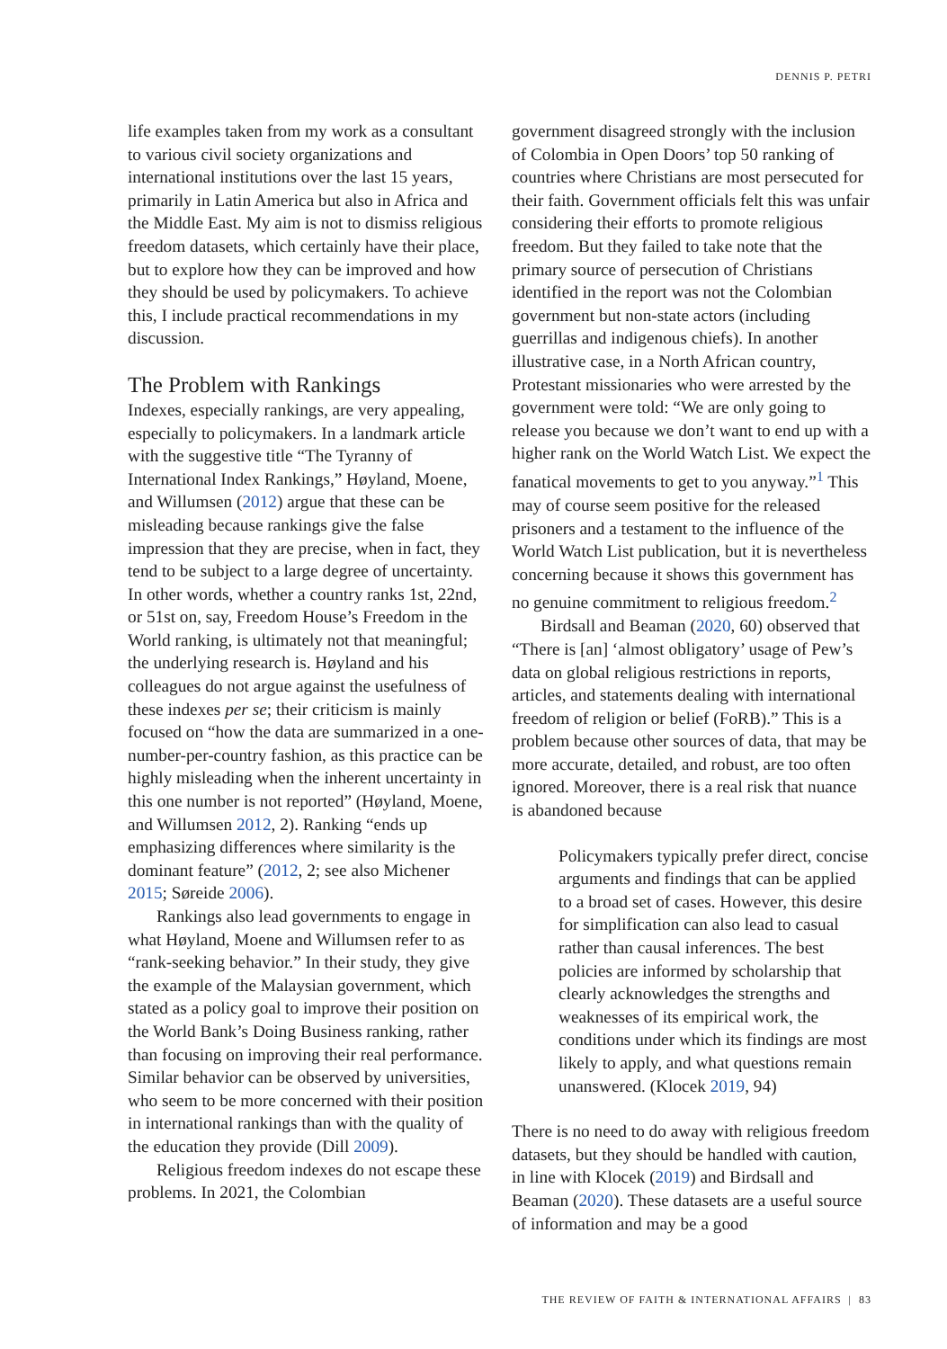DENNIS P. PETRI
life examples taken from my work as a consultant to various civil society organizations and international institutions over the last 15 years, primarily in Latin America but also in Africa and the Middle East. My aim is not to dismiss religious freedom datasets, which certainly have their place, but to explore how they can be improved and how they should be used by policymakers. To achieve this, I include practical recommendations in my discussion.
The Problem with Rankings
Indexes, especially rankings, are very appealing, especially to policymakers. In a landmark article with the suggestive title “The Tyranny of International Index Rankings,” Høyland, Moene, and Willumsen (2012) argue that these can be misleading because rankings give the false impression that they are precise, when in fact, they tend to be subject to a large degree of uncertainty. In other words, whether a country ranks 1st, 22nd, or 51st on, say, Freedom House’s Freedom in the World ranking, is ultimately not that meaningful; the underlying research is. Høyland and his colleagues do not argue against the usefulness of these indexes per se; their criticism is mainly focused on “how the data are summarized in a one-number-per-country fashion, as this practice can be highly misleading when the inherent uncertainty in this one number is not reported” (Høyland, Moene, and Willumsen 2012, 2). Ranking “ends up emphasizing differences where similarity is the dominant feature” (2012, 2; see also Michener 2015; Søreide 2006).
Rankings also lead governments to engage in what Høyland, Moene and Willumsen refer to as “rank-seeking behavior.” In their study, they give the example of the Malaysian government, which stated as a policy goal to improve their position on the World Bank’s Doing Business ranking, rather than focusing on improving their real performance. Similar behavior can be observed by universities, who seem to be more concerned with their position in international rankings than with the quality of the education they provide (Dill 2009).
Religious freedom indexes do not escape these problems. In 2021, the Colombian
government disagreed strongly with the inclusion of Colombia in Open Doors’ top 50 ranking of countries where Christians are most persecuted for their faith. Government officials felt this was unfair considering their efforts to promote religious freedom. But they failed to take note that the primary source of persecution of Christians identified in the report was not the Colombian government but non-state actors (including guerrillas and indigenous chiefs). In another illustrative case, in a North African country, Protestant missionaries who were arrested by the government were told: “We are only going to release you because we don’t want to end up with a higher rank on the World Watch List. We expect the fanatical movements to get to you anyway.”<sup>1</sup> This may of course seem positive for the released prisoners and a testament to the influence of the World Watch List publication, but it is nevertheless concerning because it shows this government has no genuine commitment to religious freedom.<sup>2</sup>
Birdsall and Beaman (2020, 60) observed that “There is [an] ‘almost obligatory’ usage of Pew’s data on global religious restrictions in reports, articles, and statements dealing with international freedom of religion or belief (FoRB).” This is a problem because other sources of data, that may be more accurate, detailed, and robust, are too often ignored. Moreover, there is a real risk that nuance is abandoned because
Policymakers typically prefer direct, concise arguments and findings that can be applied to a broad set of cases. However, this desire for simplification can also lead to casual rather than causal inferences. The best policies are informed by scholarship that clearly acknowledges the strengths and weaknesses of its empirical work, the conditions under which its findings are most likely to apply, and what questions remain unanswered. (Klocek 2019, 94)
There is no need to do away with religious freedom datasets, but they should be handled with caution, in line with Klocek (2019) and Birdsall and Beaman (2020). These datasets are a useful source of information and may be a good
THE REVIEW OF FAITH & INTERNATIONAL AFFAIRS | 83